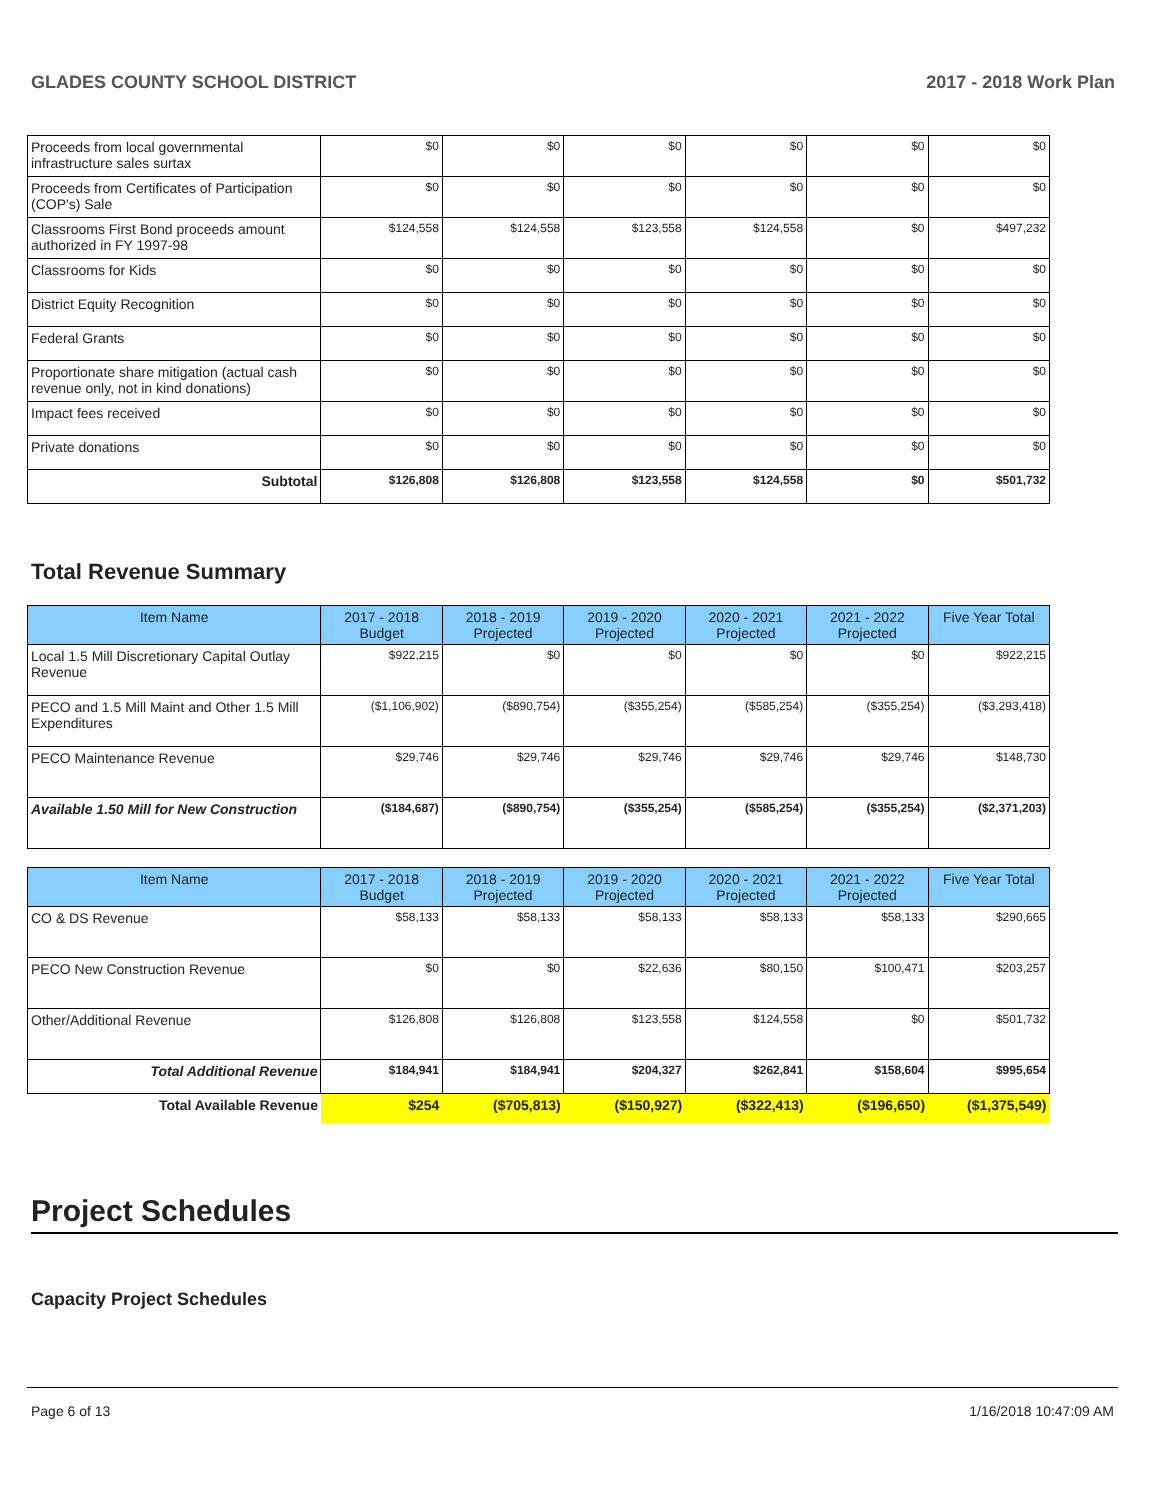GLADES COUNTY SCHOOL DISTRICT 2017 - 2018 Work Plan
| Proceeds from local governmental infrastructure sales surtax | $0 | $0 | $0 | $0 | $0 | $0 |
| Proceeds from Certificates of Participation (COP's) Sale | $0 | $0 | $0 | $0 | $0 | $0 |
| Classrooms First Bond proceeds amount authorized in FY 1997-98 | $124,558 | $124,558 | $123,558 | $124,558 | $0 | $497,232 |
| Classrooms for Kids | $0 | $0 | $0 | $0 | $0 | $0 |
| District Equity Recognition | $0 | $0 | $0 | $0 | $0 | $0 |
| Federal Grants | $0 | $0 | $0 | $0 | $0 | $0 |
| Proportionate share mitigation (actual cash revenue only, not in kind donations) | $0 | $0 | $0 | $0 | $0 | $0 |
| Impact fees received | $0 | $0 | $0 | $0 | $0 | $0 |
| Private donations | $0 | $0 | $0 | $0 | $0 | $0 |
| Subtotal | $126,808 | $126,808 | $123,558 | $124,558 | $0 | $501,732 |
Total Revenue Summary
| Item Name | 2017 - 2018 Budget | 2018 - 2019 Projected | 2019 - 2020 Projected | 2020 - 2021 Projected | 2021 - 2022 Projected | Five Year Total |
| --- | --- | --- | --- | --- | --- | --- |
| Local 1.5 Mill Discretionary Capital Outlay Revenue | $922,215 | $0 | $0 | $0 | $0 | $922,215 |
| PECO and 1.5 Mill Maint and Other 1.5 Mill Expenditures | ($1,106,902) | ($890,754) | ($355,254) | ($585,254) | ($355,254) | ($3,293,418) |
| PECO Maintenance Revenue | $29,746 | $29,746 | $29,746 | $29,746 | $29,746 | $148,730 |
| Available 1.50 Mill for New Construction | ($184,687) | ($890,754) | ($355,254) | ($585,254) | ($355,254) | ($2,371,203) |
| Item Name | 2017 - 2018 Budget | 2018 - 2019 Projected | 2019 - 2020 Projected | 2020 - 2021 Projected | 2021 - 2022 Projected | Five Year Total |
| --- | --- | --- | --- | --- | --- | --- |
| CO & DS Revenue | $58,133 | $58,133 | $58,133 | $58,133 | $58,133 | $290,665 |
| PECO New Construction Revenue | $0 | $0 | $22,636 | $80,150 | $100,471 | $203,257 |
| Other/Additional Revenue | $126,808 | $126,808 | $123,558 | $124,558 | $0 | $501,732 |
| Total Additional Revenue | $184,941 | $184,941 | $204,327 | $262,841 | $158,604 | $995,654 |
| Total Available Revenue | $254 | ($705,813) | ($150,927) | ($322,413) | ($196,650) | ($1,375,549) |
Project Schedules
Capacity Project Schedules
Page 6 of 13 1/16/2018 10:47:09 AM